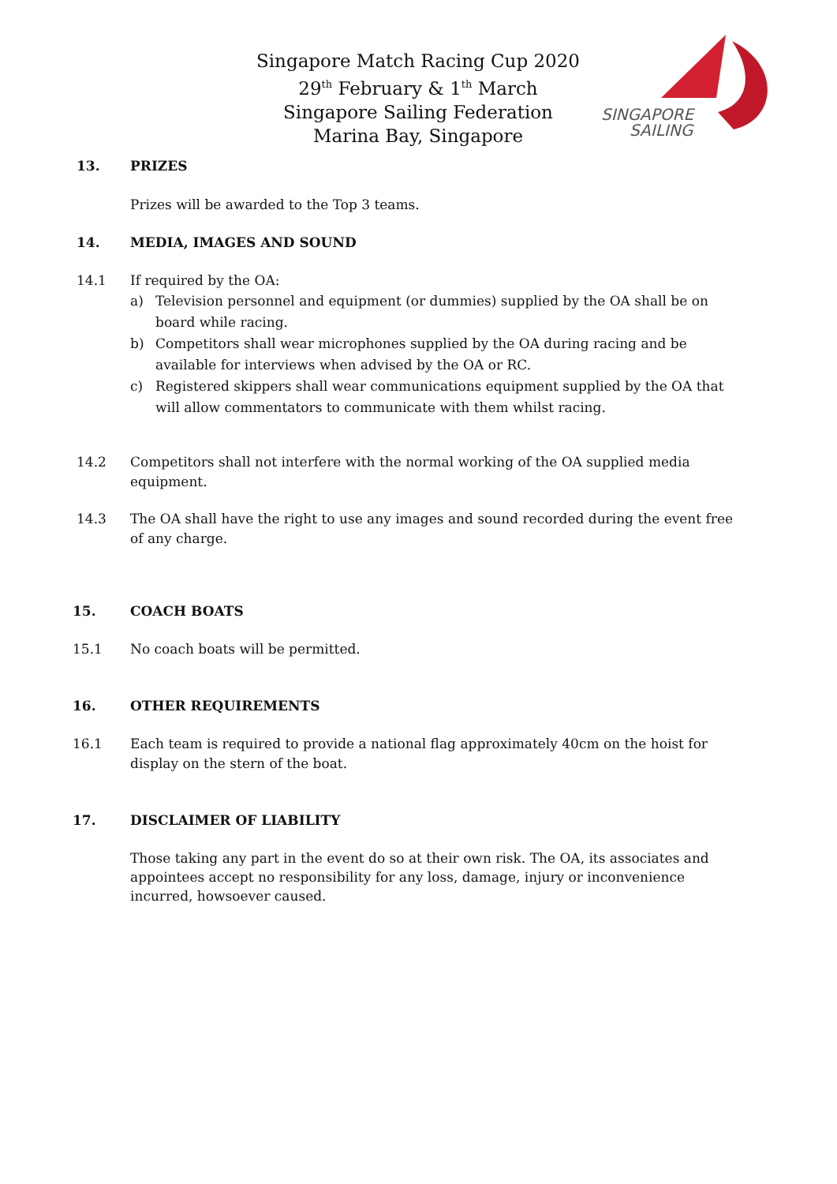Singapore Match Racing Cup 2020
29<sup>th</sup> February & 1<sup>th</sup> March
Singapore Sailing Federation
Marina Bay, Singapore
SINGAPORE
SAILING
13. PRIZES
Prizes will be awarded to the Top 3 teams.
14. MEDIA, IMAGES AND SOUND
14.1 If required by the OA:
a) Television personnel and equipment (or dummies) supplied by the OA shall be on board while racing.
b) Competitors shall wear microphones supplied by the OA during racing and be available for interviews when advised by the OA or RC.
c) Registered skippers shall wear communications equipment supplied by the OA that will allow commentators to communicate with them whilst racing.
14.2 Competitors shall not interfere with the normal working of the OA supplied media equipment.
14.3 The OA shall have the right to use any images and sound recorded during the event free of any charge.
15. COACH BOATS
15.1 No coach boats will be permitted.
16. OTHER REQUIREMENTS
16.1 Each team is required to provide a national flag approximately 40cm on the hoist for display on the stern of the boat.
17. DISCLAIMER OF LIABILITY
Those taking any part in the event do so at their own risk. The OA, its associates and appointees accept no responsibility for any loss, damage, injury or inconvenience incurred, howsoever caused.